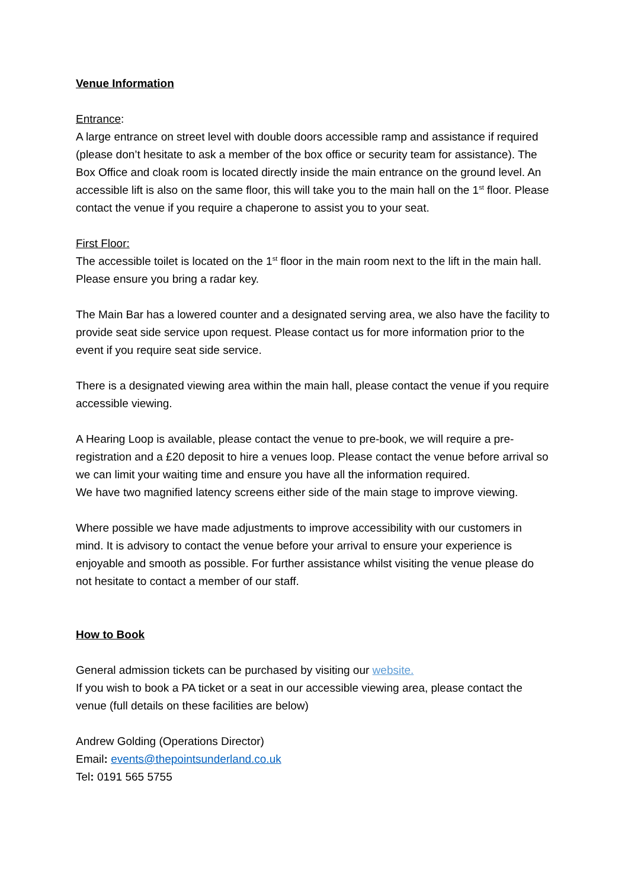Venue Information
Entrance:
A large entrance on street level with double doors accessible ramp and assistance if required (please don’t hesitate to ask a member of the box office or security team for assistance). The Box Office and cloak room is located directly inside the main entrance on the ground level. An accessible lift is also on the same floor, this will take you to the main hall on the 1<sup>st</sup> floor. Please contact the venue if you require a chaperone to assist you to your seat.
First Floor:
The accessible toilet is located on the 1<sup>st</sup> floor in the main room next to the lift in the main hall. Please ensure you bring a radar key.
The Main Bar has a lowered counter and a designated serving area, we also have the facility to provide seat side service upon request. Please contact us for more information prior to the event if you require seat side service.
There is a designated viewing area within the main hall, please contact the venue if you require accessible viewing.
A Hearing Loop is available, please contact the venue to pre-book, we will require a pre-registration and a £20 deposit to hire a venues loop. Please contact the venue before arrival so we can limit your waiting time and ensure you have all the information required.
We have two magnified latency screens either side of the main stage to improve viewing.
Where possible we have made adjustments to improve accessibility with our customers in mind. It is advisory to contact the venue before your arrival to ensure your experience is enjoyable and smooth as possible. For further assistance whilst visiting the venue please do not hesitate to contact a member of our staff.
How to Book
General admission tickets can be purchased by visiting our website.
If you wish to book a PA ticket or a seat in our accessible viewing area, please contact the venue (full details on these facilities are below)
Andrew Golding (Operations Director)
Email: events@thepointsunderland.co.uk
Tel: 0191 565 5755